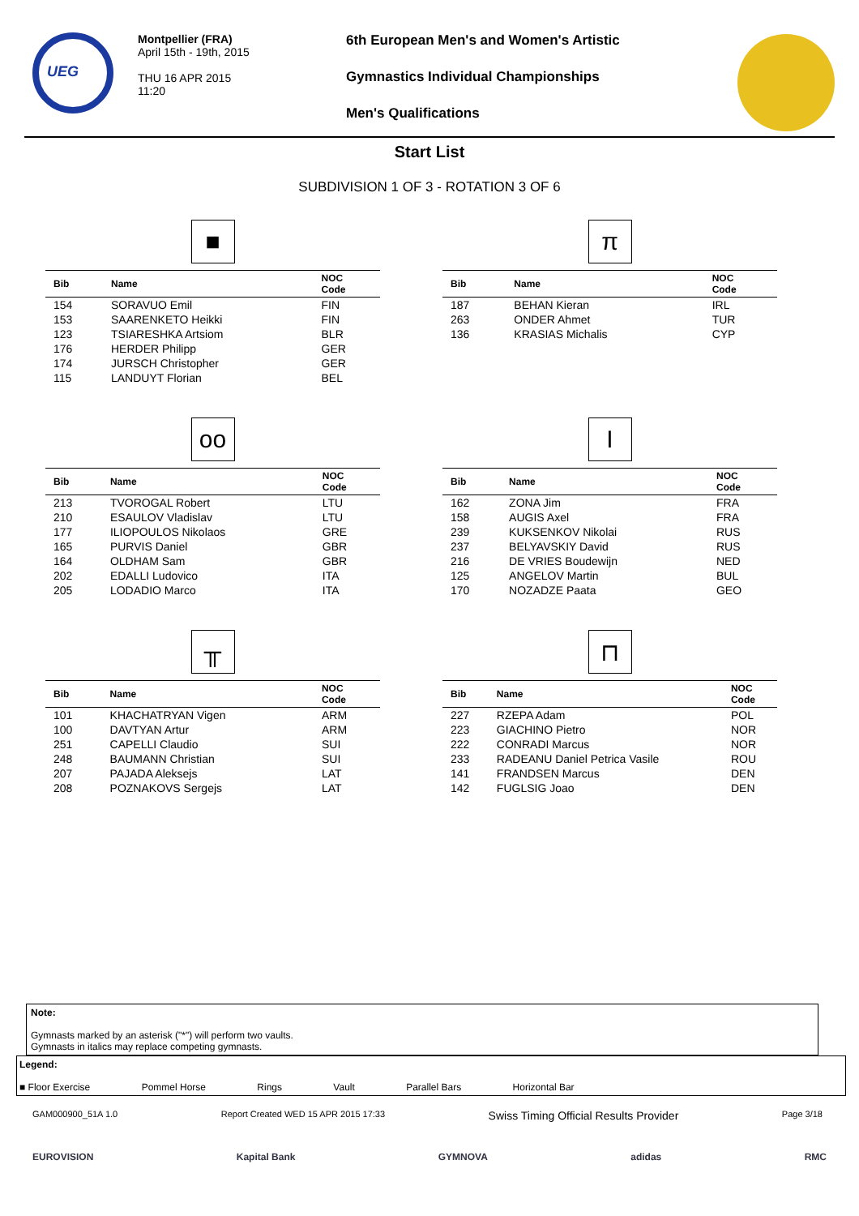UEG
Montpellier (FRA)
April 15th - 19th, 2015
THU 16 APR 2015
11:20
6th European Men's and Women's Artistic
Gymnastics Individual Championships
Men's Qualifications
Start List
SUBDIVISION 1 OF 3 - ROTATION 3 OF 6
■
| Bib | Name | NOC Code |
| --- | --- | --- |
| 154 | SORAVUO Emil | FIN |
| 153 | SAARENKETO Heikki | FIN |
| 123 | TSIARESHKA Artsiom | BLR |
| 176 | HERDER Philipp | GER |
| 174 | JURSCH Christopher | GER |
| 115 | LANDUYT Florian | BEL |
π
| Bib | Name | NOC Code |
| --- | --- | --- |
| 187 | BEHAN Kieran | IRL |
| 263 | ONDER Ahmet | TUR |
| 136 | KRASIAS Michalis | CYP |
oo
| Bib | Name | NOC Code |
| --- | --- | --- |
| 213 | TVOROGAL Robert | LTU |
| 210 | ESAULOV Vladislav | LTU |
| 177 | ILIOPOULOS Nikolaos | GRE |
| 165 | PURVIS Daniel | GBR |
| 164 | OLDHAM Sam | GBR |
| 202 | EDALLI Ludovico | ITA |
| 205 | LODADIO Marco | ITA |
I
| Bib | Name | NOC Code |
| --- | --- | --- |
| 162 | ZONA Jim | FRA |
| 158 | AUGIS Axel | FRA |
| 239 | KUKSENKOV Nikolai | RUS |
| 237 | BELYAVSKIY David | RUS |
| 216 | DE VRIES Boudewijn | NED |
| 125 | ANGELOV Martin | BUL |
| 170 | NOZADZE Paata | GEO |
╥
| Bib | Name | NOC Code |
| --- | --- | --- |
| 101 | KHACHATRYAN Vigen | ARM |
| 100 | DAVTYAN Artur | ARM |
| 251 | CAPELLI Claudio | SUI |
| 248 | BAUMANN Christian | SUI |
| 207 | PAJADA Aleksejs | LAT |
| 208 | POZNAKOVS Sergejs | LAT |
⊓
| Bib | Name | NOC Code |
| --- | --- | --- |
| 227 | RZEPA Adam | POL |
| 223 | GIACHINO Pietro | NOR |
| 222 | CONRADI Marcus | NOR |
| 233 | RADEANU Daniel Petrica Vasile | ROU |
| 141 | FRANDSEN Marcus | DEN |
| 142 | FUGLSIG Joao | DEN |
Note:
Gymnasts marked by an asterisk ("*") will perform two vaults.
Gymnasts in italics may replace competing gymnasts.
Legend:
■ Floor Exercise Pommel Horse Rings Vault Parallel Bars Horizontal Bar
GAM000900_51A 1.0 Report Created WED 15 APR 2015 17:33 Swiss Timing Official Results Provider Page 3/18
EUROVISION Kapital Bank GYMNOVA adidas RMC